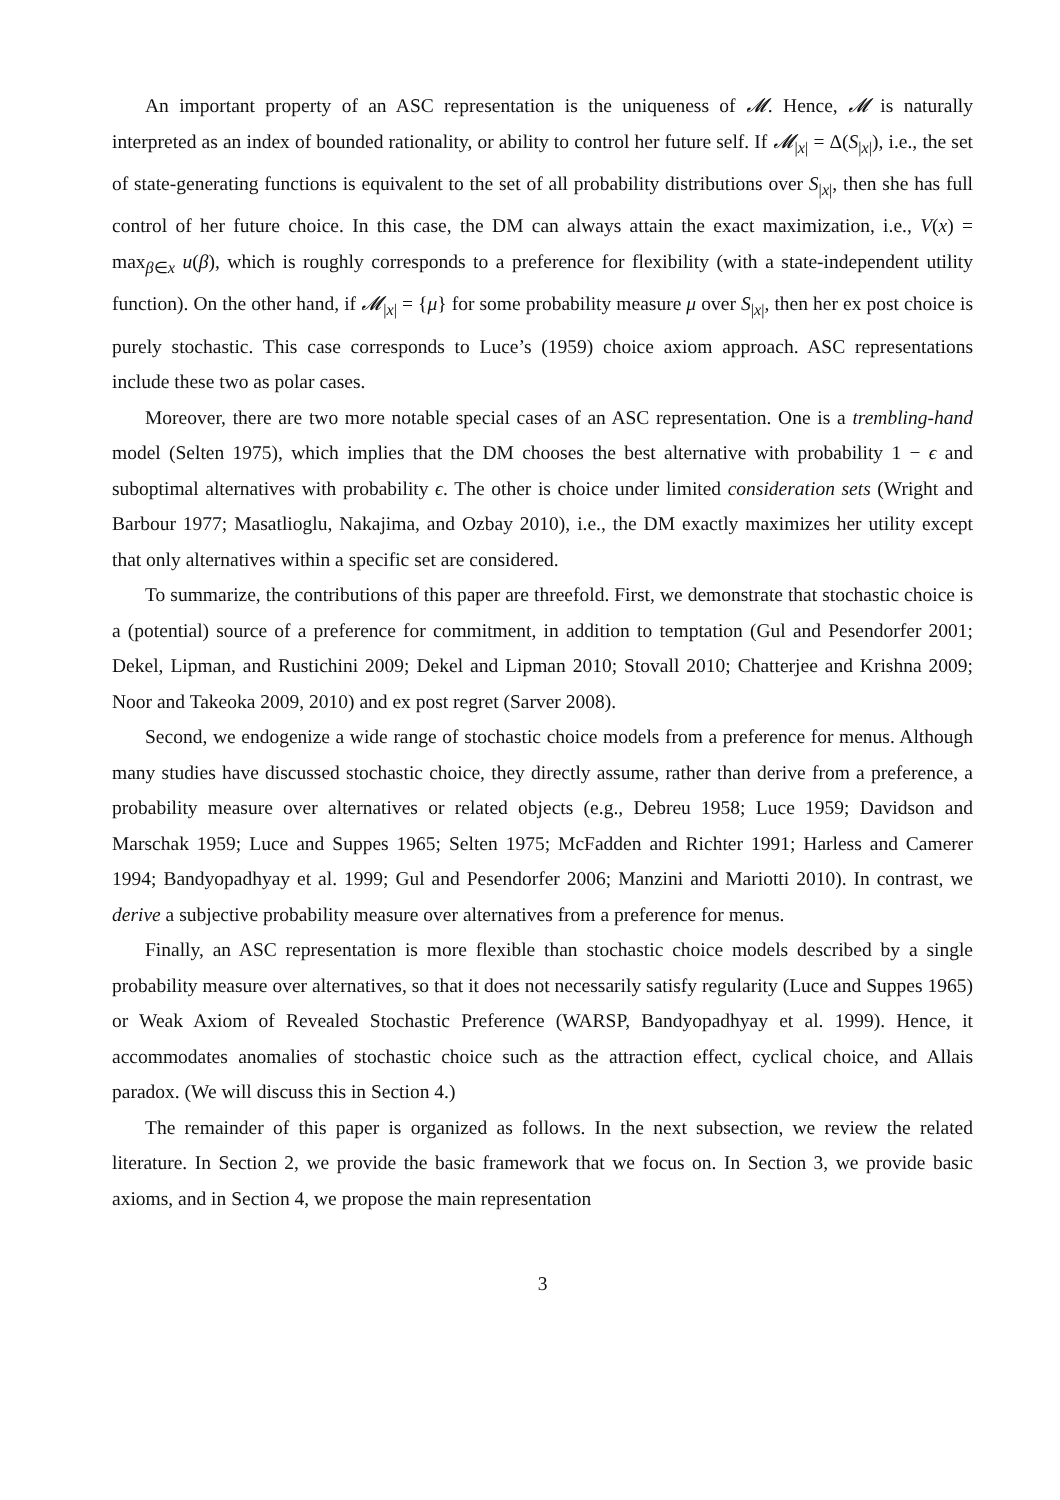An important property of an ASC representation is the uniqueness of 𝓜. Hence, 𝓜 is naturally interpreted as an index of bounded rationality, or ability to control her future self. If 𝓜<sub>|x|</sub> = Δ(S<sub>|x|</sub>), i.e., the set of state-generating functions is equivalent to the set of all probability distributions over S<sub>|x|</sub>, then she has full control of her future choice. In this case, the DM can always attain the exact maximization, i.e., V(x) = max<sub>β∈x</sub> u(β), which is roughly corresponds to a preference for flexibility (with a state-independent utility function). On the other hand, if 𝓜<sub>|x|</sub> = {μ} for some probability measure μ over S<sub>|x|</sub>, then her ex post choice is purely stochastic. This case corresponds to Luce’s (1959) choice axiom approach. ASC representations include these two as polar cases.
Moreover, there are two more notable special cases of an ASC representation. One is a trembling-hand model (Selten 1975), which implies that the DM chooses the best alternative with probability 1 − ϵ and suboptimal alternatives with probability ϵ. The other is choice under limited consideration sets (Wright and Barbour 1977; Masatlioglu, Nakajima, and Ozbay 2010), i.e., the DM exactly maximizes her utility except that only alternatives within a specific set are considered.
To summarize, the contributions of this paper are threefold. First, we demonstrate that stochastic choice is a (potential) source of a preference for commitment, in addition to temptation (Gul and Pesendorfer 2001; Dekel, Lipman, and Rustichini 2009; Dekel and Lipman 2010; Stovall 2010; Chatterjee and Krishna 2009; Noor and Takeoka 2009, 2010) and ex post regret (Sarver 2008).
Second, we endogenize a wide range of stochastic choice models from a preference for menus. Although many studies have discussed stochastic choice, they directly assume, rather than derive from a preference, a probability measure over alternatives or related objects (e.g., Debreu 1958; Luce 1959; Davidson and Marschak 1959; Luce and Suppes 1965; Selten 1975; McFadden and Richter 1991; Harless and Camerer 1994; Bandyopadhyay et al. 1999; Gul and Pesendorfer 2006; Manzini and Mariotti 2010). In contrast, we derive a subjective probability measure over alternatives from a preference for menus.
Finally, an ASC representation is more flexible than stochastic choice models described by a single probability measure over alternatives, so that it does not necessarily satisfy regularity (Luce and Suppes 1965) or Weak Axiom of Revealed Stochastic Preference (WARSP, Bandyopadhyay et al. 1999). Hence, it accommodates anomalies of stochastic choice such as the attraction effect, cyclical choice, and Allais paradox. (We will discuss this in Section 4.)
The remainder of this paper is organized as follows. In the next subsection, we review the related literature. In Section 2, we provide the basic framework that we focus on. In Section 3, we provide basic axioms, and in Section 4, we propose the main representation
3